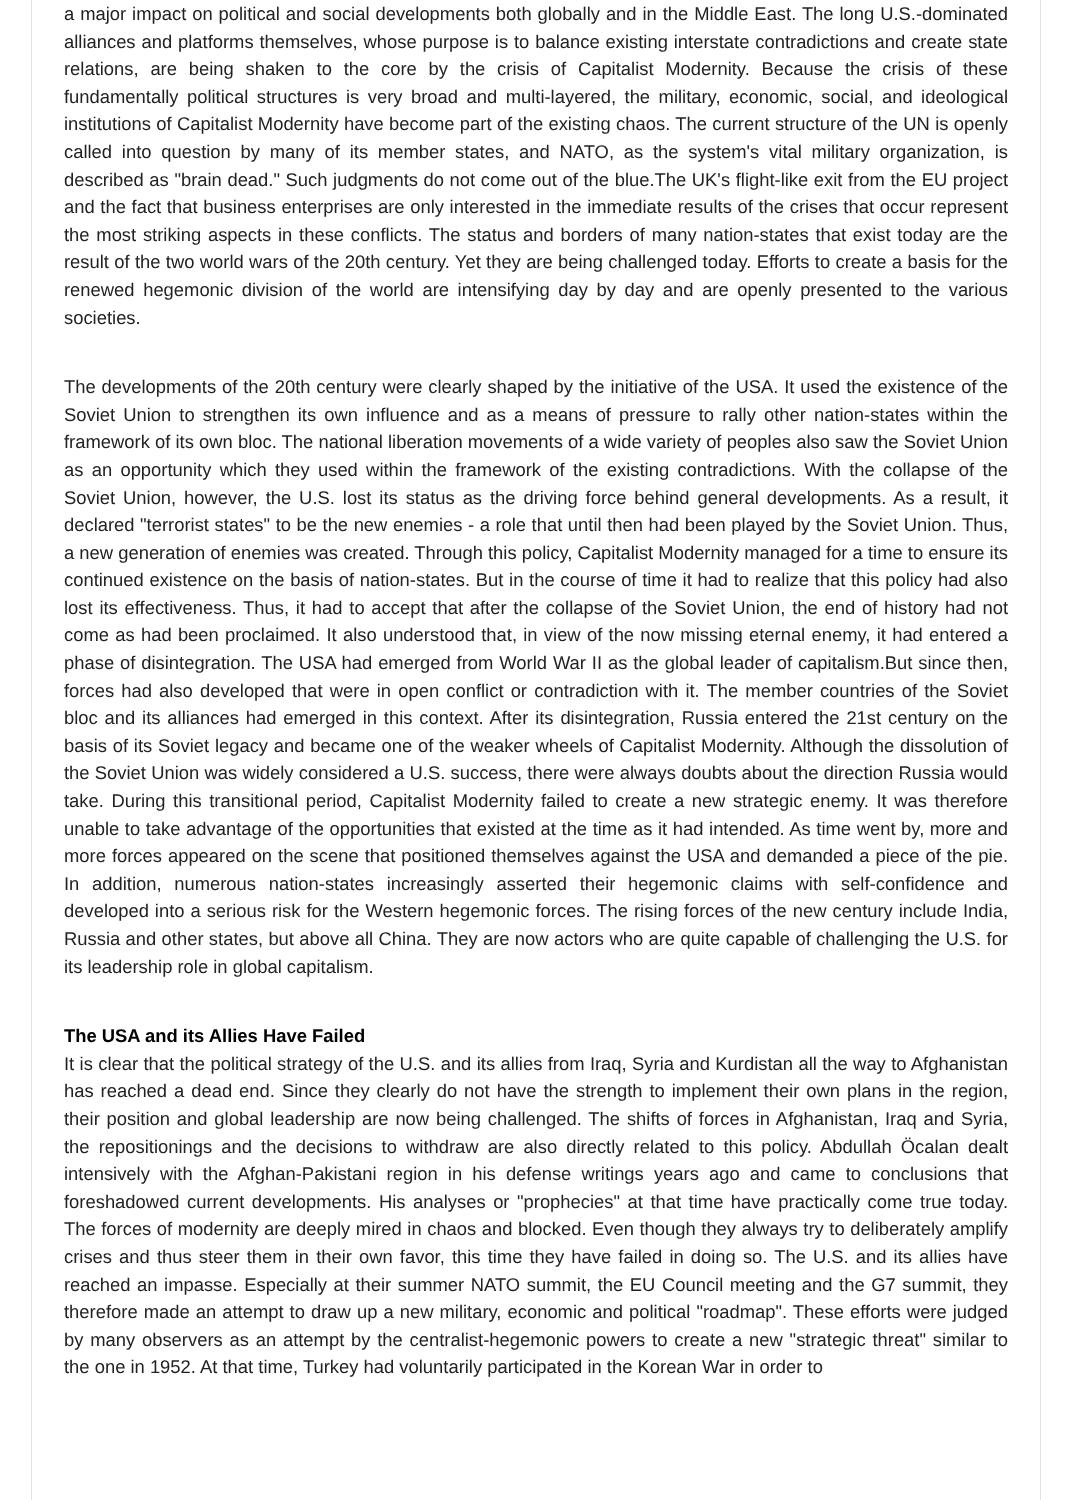a major impact on political and social developments both globally and in the Middle East. The long U.S.-dominated alliances and platforms themselves, whose purpose is to balance existing interstate contradictions and create state relations, are being shaken to the core by the crisis of Capitalist Modernity. Because the crisis of these fundamentally political structures is very broad and multi-layered, the military, economic, social, and ideological institutions of Capitalist Modernity have become part of the existing chaos. The current structure of the UN is openly called into question by many of its member states, and NATO, as the system's vital military organization, is described as "brain dead." Such judgments do not come out of the blue.The UK's flight-like exit from the EU project and the fact that business enterprises are only interested in the immediate results of the crises that occur represent the most striking aspects in these conflicts. The status and borders of many nation-states that exist today are the result of the two world wars of the 20th century. Yet they are being challenged today. Efforts to create a basis for the renewed hegemonic division of the world are intensifying day by day and are openly presented to the various societies.
The developments of the 20th century were clearly shaped by the initiative of the USA. It used the existence of the Soviet Union to strengthen its own influence and as a means of pressure to rally other nation-states within the framework of its own bloc. The national liberation movements of a wide variety of peoples also saw the Soviet Union as an opportunity which they used within the framework of the existing contradictions. With the collapse of the Soviet Union, however, the U.S. lost its status as the driving force behind general developments. As a result, it declared "terrorist states" to be the new enemies - a role that until then had been played by the Soviet Union. Thus, a new generation of enemies was created. Through this policy, Capitalist Modernity managed for a time to ensure its continued existence on the basis of nation-states. But in the course of time it had to realize that this policy had also lost its effectiveness. Thus, it had to accept that after the collapse of the Soviet Union, the end of history had not come as had been proclaimed. It also understood that, in view of the now missing eternal enemy, it had entered a phase of disintegration. The USA had emerged from World War II as the global leader of capitalism.But since then, forces had also developed that were in open conflict or contradiction with it. The member countries of the Soviet bloc and its alliances had emerged in this context. After its disintegration, Russia entered the 21st century on the basis of its Soviet legacy and became one of the weaker wheels of Capitalist Modernity. Although the dissolution of the Soviet Union was widely considered a U.S. success, there were always doubts about the direction Russia would take. During this transitional period, Capitalist Modernity failed to create a new strategic enemy. It was therefore unable to take advantage of the opportunities that existed at the time as it had intended. As time went by, more and more forces appeared on the scene that positioned themselves against the USA and demanded a piece of the pie. In addition, numerous nation-states increasingly asserted their hegemonic claims with self-confidence and developed into a serious risk for the Western hegemonic forces. The rising forces of the new century include India, Russia and other states, but above all China. They are now actors who are quite capable of challenging the U.S. for its leadership role in global capitalism.
The USA and its Allies Have Failed
It is clear that the political strategy of the U.S. and its allies from Iraq, Syria and Kurdistan all the way to Afghanistan has reached a dead end. Since they clearly do not have the strength to implement their own plans in the region, their position and global leadership are now being challenged. The shifts of forces in Afghanistan, Iraq and Syria, the repositionings and the decisions to withdraw are also directly related to this policy. Abdullah Öcalan dealt intensively with the Afghan-Pakistani region in his defense writings years ago and came to conclusions that foreshadowed current developments. His analyses or "prophecies" at that time have practically come true today. The forces of modernity are deeply mired in chaos and blocked. Even though they always try to deliberately amplify crises and thus steer them in their own favor, this time they have failed in doing so. The U.S. and its allies have reached an impasse. Especially at their summer NATO summit, the EU Council meeting and the G7 summit, they therefore made an attempt to draw up a new military, economic and political "roadmap". These efforts were judged by many observers as an attempt by the centralist-hegemonic powers to create a new "strategic threat" similar to the one in 1952. At that time, Turkey had voluntarily participated in the Korean War in order to